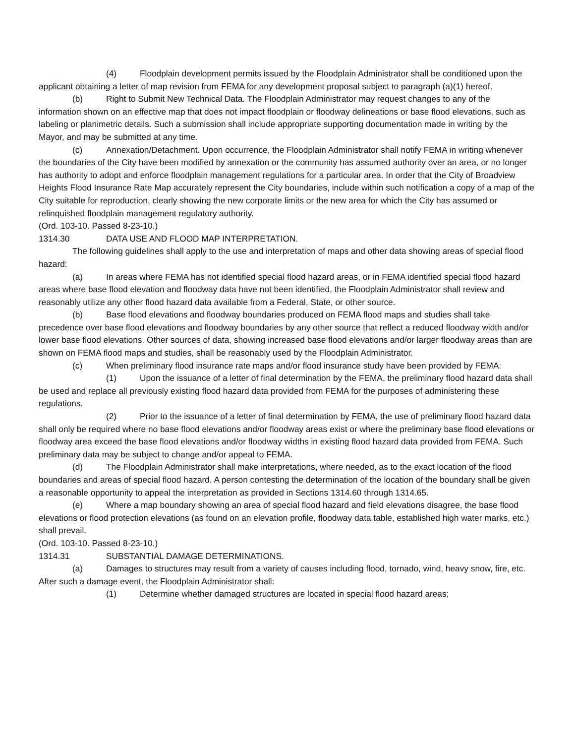(4) Floodplain development permits issued by the Floodplain Administrator shall be conditioned upon the applicant obtaining a letter of map revision from FEMA for any development proposal subject to paragraph (a)(1) hereof.
(b) Right to Submit New Technical Data. The Floodplain Administrator may request changes to any of the information shown on an effective map that does not impact floodplain or floodway delineations or base flood elevations, such as labeling or planimetric details. Such a submission shall include appropriate supporting documentation made in writing by the Mayor, and may be submitted at any time.
(c) Annexation/Detachment. Upon occurrence, the Floodplain Administrator shall notify FEMA in writing whenever the boundaries of the City have been modified by annexation or the community has assumed authority over an area, or no longer has authority to adopt and enforce floodplain management regulations for a particular area. In order that the City of Broadview Heights Flood Insurance Rate Map accurately represent the City boundaries, include within such notification a copy of a map of the City suitable for reproduction, clearly showing the new corporate limits or the new area for which the City has assumed or relinquished floodplain management regulatory authority.
(Ord. 103-10. Passed 8-23-10.)
1314.30 DATA USE AND FLOOD MAP INTERPRETATION.
The following guidelines shall apply to the use and interpretation of maps and other data showing areas of special flood hazard:
(a) In areas where FEMA has not identified special flood hazard areas, or in FEMA identified special flood hazard areas where base flood elevation and floodway data have not been identified, the Floodplain Administrator shall review and reasonably utilize any other flood hazard data available from a Federal, State, or other source.
(b) Base flood elevations and floodway boundaries produced on FEMA flood maps and studies shall take precedence over base flood elevations and floodway boundaries by any other source that reflect a reduced floodway width and/or lower base flood elevations. Other sources of data, showing increased base flood elevations and/or larger floodway areas than are shown on FEMA flood maps and studies, shall be reasonably used by the Floodplain Administrator.
(c) When preliminary flood insurance rate maps and/or flood insurance study have been provided by FEMA:
(1) Upon the issuance of a letter of final determination by the FEMA, the preliminary flood hazard data shall be used and replace all previously existing flood hazard data provided from FEMA for the purposes of administering these regulations.
(2) Prior to the issuance of a letter of final determination by FEMA, the use of preliminary flood hazard data shall only be required where no base flood elevations and/or floodway areas exist or where the preliminary base flood elevations or floodway area exceed the base flood elevations and/or floodway widths in existing flood hazard data provided from FEMA. Such preliminary data may be subject to change and/or appeal to FEMA.
(d) The Floodplain Administrator shall make interpretations, where needed, as to the exact location of the flood boundaries and areas of special flood hazard. A person contesting the determination of the location of the boundary shall be given a reasonable opportunity to appeal the interpretation as provided in Sections 1314.60 through 1314.65.
(e) Where a map boundary showing an area of special flood hazard and field elevations disagree, the base flood elevations or flood protection elevations (as found on an elevation profile, floodway data table, established high water marks, etc.) shall prevail.
(Ord. 103-10. Passed 8-23-10.)
1314.31 SUBSTANTIAL DAMAGE DETERMINATIONS.
(a) Damages to structures may result from a variety of causes including flood, tornado, wind, heavy snow, fire, etc. After such a damage event, the Floodplain Administrator shall:
(1) Determine whether damaged structures are located in special flood hazard areas;